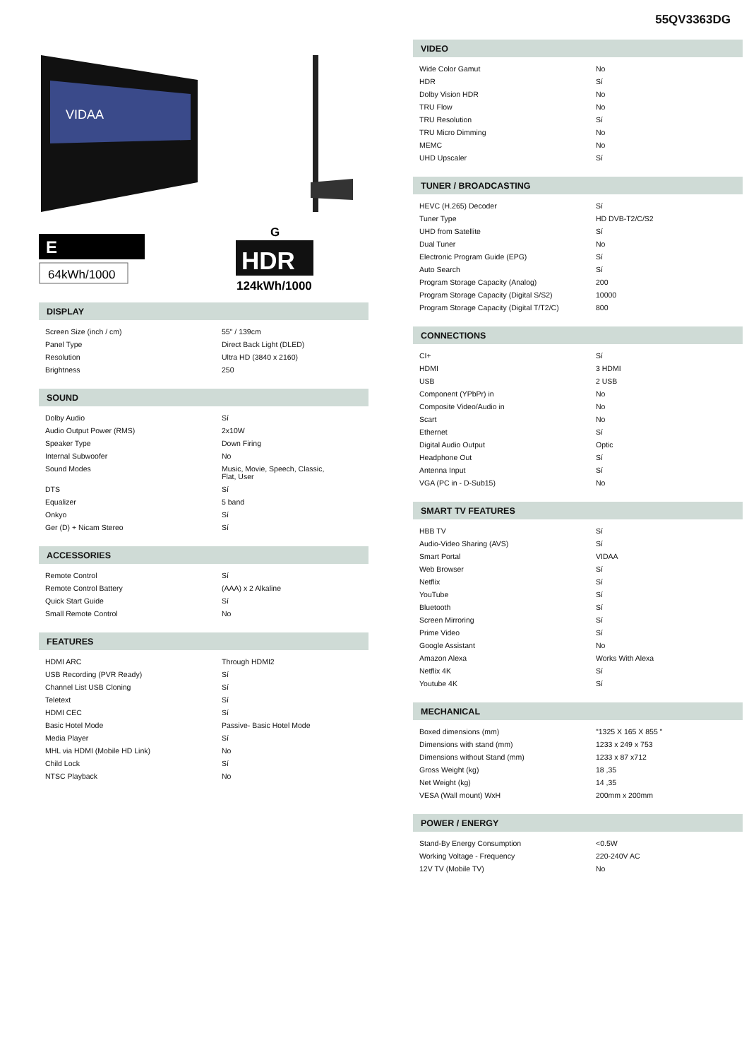55QV3363DG
VIDAA
E
64kWh/1000
G
HDR
124kWh/1000
DISPLAY
| Screen Size (inch / cm) | 55" / 139cm |
| Panel Type | Direct Back Light (DLED) |
| Resolution | Ultra HD (3840 x 2160) |
| Brightness | 250 |
SOUND
| Dolby Audio | Sí |
| Audio Output Power (RMS) | 2x10W |
| Speaker Type | Down Firing |
| Internal Subwoofer | No |
| Sound Modes | Music, Movie, Speech, Classic, Flat, User |
| DTS | Sí |
| Equalizer | 5 band |
| Onkyo | Sí |
| Ger (D) + Nicam Stereo | Sí |
ACCESSORIES
| Remote Control | Sí |
| Remote Control Battery | (AAA) x 2 Alkaline |
| Quick Start Guide | Sí |
| Small Remote Control | No |
FEATURES
| HDMI ARC | Through HDMI2 |
| USB Recording (PVR Ready) | Sí |
| Channel List USB Cloning | Sí |
| Teletext | Sí |
| HDMI CEC | Sí |
| Basic Hotel Mode | Passive- Basic Hotel Mode |
| Media Player | Sí |
| MHL via HDMI (Mobile HD Link) | No |
| Child Lock | Sí |
| NTSC Playback | No |
VIDEO
| Wide Color Gamut | No |
| HDR | Sí |
| Dolby Vision HDR | No |
| TRU Flow | No |
| TRU Resolution | Sí |
| TRU Micro Dimming | No |
| MEMC | No |
| UHD Upscaler | Sí |
TUNER / BROADCASTING
| HEVC (H.265) Decoder | Sí |
| Tuner Type | HD DVB-T2/C/S2 |
| UHD from Satellite | Sí |
| Dual Tuner | No |
| Electronic Program Guide (EPG) | Sí |
| Auto Search | Sí |
| Program Storage Capacity (Analog) | 200 |
| Program Storage Capacity (Digital S/S2) | 10000 |
| Program Storage Capacity (Digital T/T2/C) | 800 |
CONNECTIONS
| CI+ | Sí |
| HDMI | 3 HDMI |
| USB | 2 USB |
| Component (YPbPr) in | No |
| Composite Video/Audio in | No |
| Scart | No |
| Ethernet | Sí |
| Digital Audio Output | Optic |
| Headphone Out | Sí |
| Antenna Input | Sí |
| VGA (PC in - D-Sub15) | No |
SMART TV FEATURES
| HBB TV | Sí |
| Audio-Video Sharing (AVS) | Sí |
| Smart Portal | VIDAA |
| Web Browser | Sí |
| Netflix | Sí |
| YouTube | Sí |
| Bluetooth | Sí |
| Screen Mirroring | Sí |
| Prime Video | Sí |
| Google Assistant | No |
| Amazon Alexa | Works With Alexa |
| Netflix 4K | Sí |
| Youtube 4K | Sí |
MECHANICAL
| Boxed dimensions (mm) | "1325 X 165 X 855 " |
| Dimensions with stand (mm) | 1233 x 249 x 753 |
| Dimensions without Stand (mm) | 1233 x 87 x712 |
| Gross Weight (kg) | 18 ,35 |
| Net Weight (kg) | 14 ,35 |
| VESA (Wall mount) WxH | 200mm x 200mm |
POWER / ENERGY
| Stand-By Energy Consumption | <0.5W |
| Working Voltage - Frequency | 220-240V AC |
| 12V TV (Mobile TV) | No |